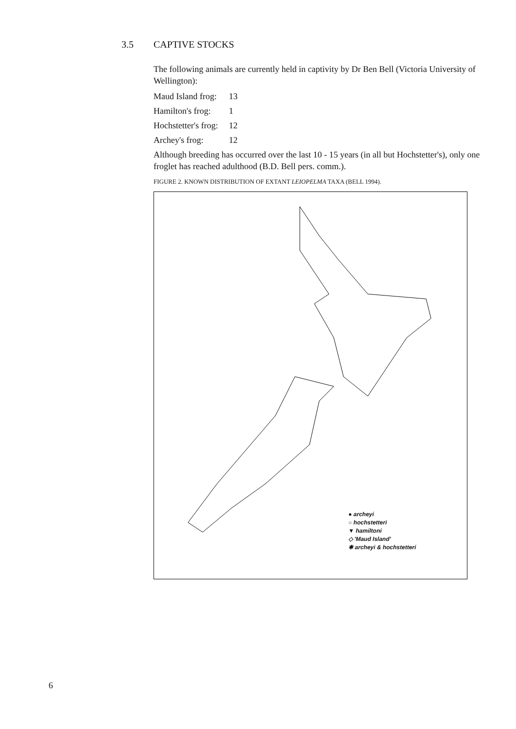3.5 CAPTIVE STOCKS
The following animals are currently held in captivity by Dr Ben Bell (Victoria University of Wellington):
Maud Island frog: 13
Hamilton's frog: 1
Hochstetter's frog: 12
Archey's frog: 12
Although breeding has occurred over the last 10 - 15 years (in all but Hochstetter's), only one froglet has reached adulthood (B.D. Bell pers. comm.).
FIGURE 2. KNOWN DISTRIBUTION OF EXTANT LEIOPELMA TAXA (BELL 1994).
● archeyi
○ hochstetteri
▼ hamiltoni
◇ 'Maud Island'
✱ archeyi & hochstetteri
6